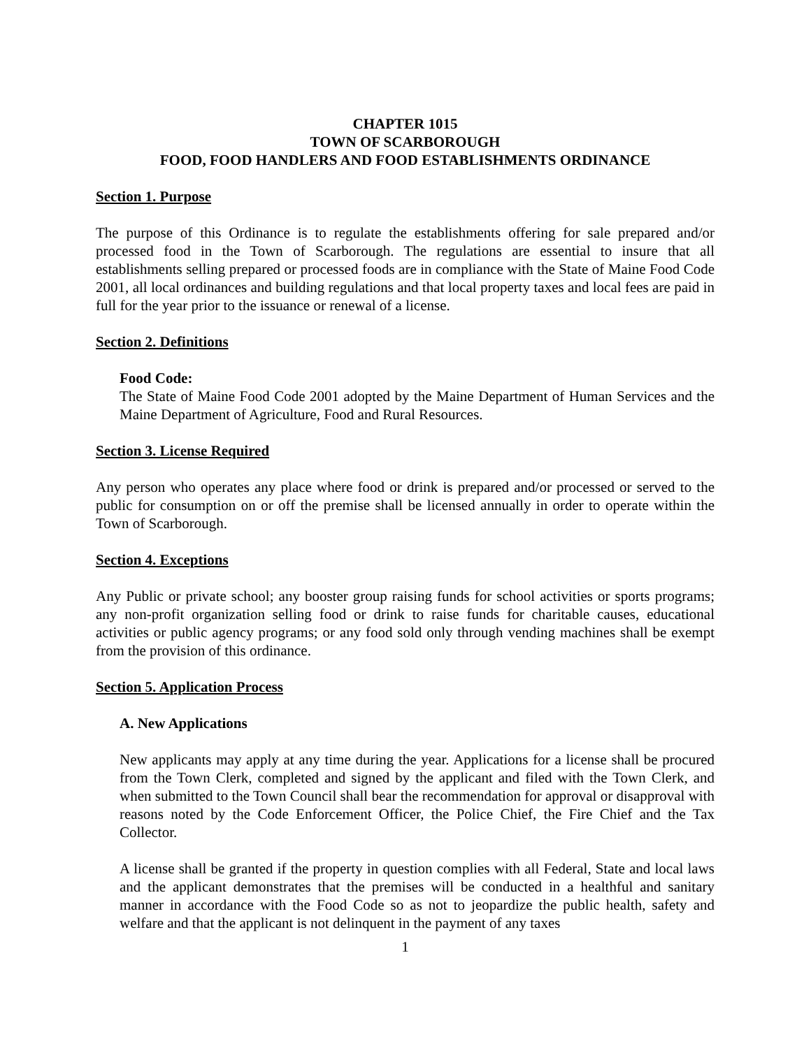CHAPTER 1015
TOWN OF SCARBOROUGH
FOOD, FOOD HANDLERS AND FOOD ESTABLISHMENTS ORDINANCE
Section 1. Purpose
The purpose of this Ordinance is to regulate the establishments offering for sale prepared and/or processed food in the Town of Scarborough. The regulations are essential to insure that all establishments selling prepared or processed foods are in compliance with the State of Maine Food Code 2001, all local ordinances and building regulations and that local property taxes and local fees are paid in full for the year prior to the issuance or renewal of a license.
Section 2. Definitions
Food Code:
The State of Maine Food Code 2001 adopted by the Maine Department of Human Services and the Maine Department of Agriculture, Food and Rural Resources.
Section 3. License Required
Any person who operates any place where food or drink is prepared and/or processed or served to the public for consumption on or off the premise shall be licensed annually in order to operate within the Town of Scarborough.
Section 4. Exceptions
Any Public or private school; any booster group raising funds for school activities or sports programs; any non-profit organization selling food or drink to raise funds for charitable causes, educational activities or public agency programs; or any food sold only through vending machines shall be exempt from the provision of this ordinance.
Section 5. Application Process
A. New Applications
New applicants may apply at any time during the year. Applications for a license shall be procured from the Town Clerk, completed and signed by the applicant and filed with the Town Clerk, and when submitted to the Town Council shall bear the recommendation for approval or disapproval with reasons noted by the Code Enforcement Officer, the Police Chief, the Fire Chief and the Tax Collector.
A license shall be granted if the property in question complies with all Federal, State and local laws and the applicant demonstrates that the premises will be conducted in a healthful and sanitary manner in accordance with the Food Code so as not to jeopardize the public health, safety and welfare and that the applicant is not delinquent in the payment of any taxes
1